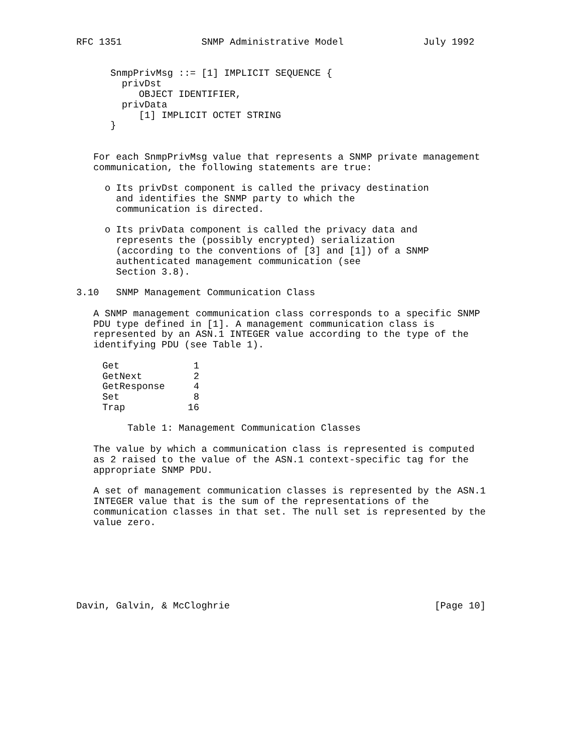RFC 1351              SNMP Administrative Model              July 1992


      SnmpPrivMsg ::= [1] IMPLICIT SEQUENCE {
        privDst
           OBJECT IDENTIFIER,
        privData
           [1] IMPLICIT OCTET STRING
      }


   For each SnmpPrivMsg value that represents a SNMP private management
   communication, the following statements are true:

     o Its privDst component is called the privacy destination
       and identifies the SNMP party to which the
       communication is directed.

     o Its privData component is called the privacy data and
       represents the (possibly encrypted) serialization
       (according to the conventions of [3] and [1]) of a SNMP
       authenticated management communication (see
       Section 3.8).

3.10   SNMP Management Communication Class

   A SNMP management communication class corresponds to a specific SNMP
   PDU type defined in [1]. A management communication class is
   represented by an ASN.1 INTEGER value according to the type of the
   identifying PDU (see Table 1).
| Get | 1 |
| GetNext | 2 |
| GetResponse | 4 |
| Set | 8 |
| Trap | 16 |
         Table 1: Management Communication Classes

   The value by which a communication class is represented is computed
   as 2 raised to the value of the ASN.1 context-specific tag for the
   appropriate SNMP PDU.

   A set of management communication classes is represented by the ASN.1
   INTEGER value that is the sum of the representations of the
   communication classes in that set. The null set is represented by the
   value zero.







Davin, Galvin, & McCloghrie                                    [Page 10]